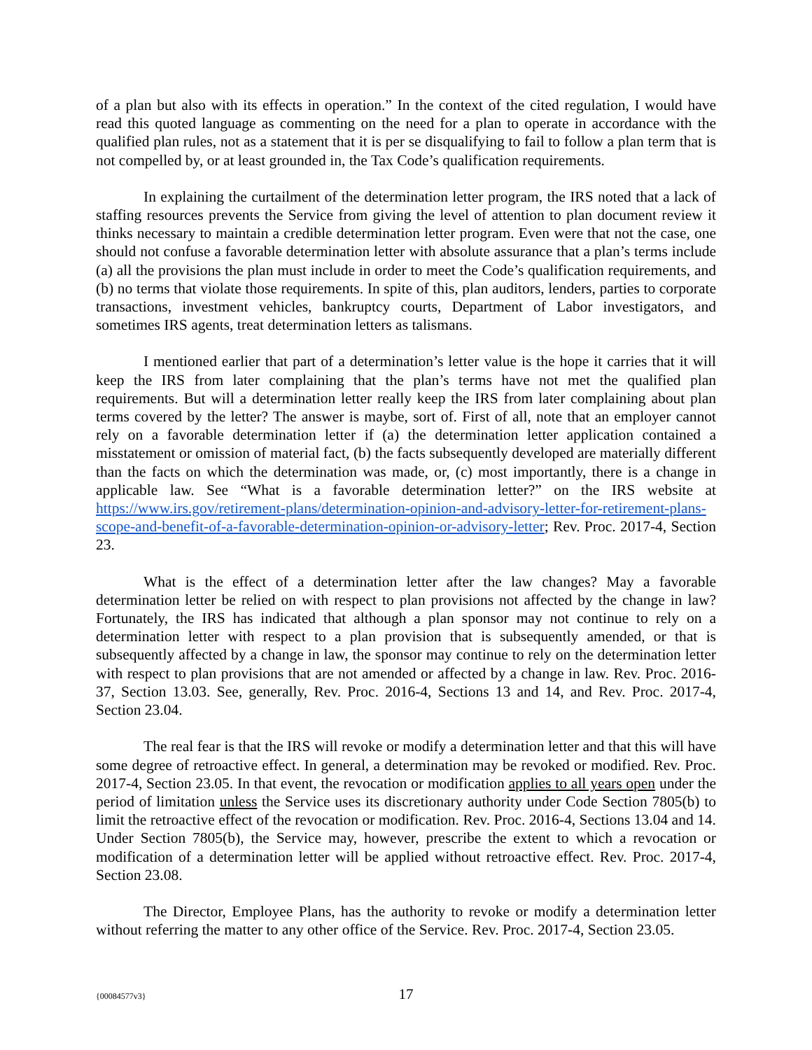of a plan but also with its effects in operation.” In the context of the cited regulation, I would have read this quoted language as commenting on the need for a plan to operate in accordance with the qualified plan rules, not as a statement that it is per se disqualifying to fail to follow a plan term that is not compelled by, or at least grounded in, the Tax Code’s qualification requirements.
In explaining the curtailment of the determination letter program, the IRS noted that a lack of staffing resources prevents the Service from giving the level of attention to plan document review it thinks necessary to maintain a credible determination letter program. Even were that not the case, one should not confuse a favorable determination letter with absolute assurance that a plan’s terms include (a) all the provisions the plan must include in order to meet the Code’s qualification requirements, and (b) no terms that violate those requirements. In spite of this, plan auditors, lenders, parties to corporate transactions, investment vehicles, bankruptcy courts, Department of Labor investigators, and sometimes IRS agents, treat determination letters as talismans.
I mentioned earlier that part of a determination’s letter value is the hope it carries that it will keep the IRS from later complaining that the plan’s terms have not met the qualified plan requirements. But will a determination letter really keep the IRS from later complaining about plan terms covered by the letter? The answer is maybe, sort of. First of all, note that an employer cannot rely on a favorable determination letter if (a) the determination letter application contained a misstatement or omission of material fact, (b) the facts subsequently developed are materially different than the facts on which the determination was made, or, (c) most importantly, there is a change in applicable law. See “What is a favorable determination letter?” on the IRS website at https://www.irs.gov/retirement-plans/determination-opinion-and-advisory-letter-for-retirement-plans-scope-and-benefit-of-a-favorable-determination-opinion-or-advisory-letter; Rev. Proc. 2017-4, Section 23.
What is the effect of a determination letter after the law changes? May a favorable determination letter be relied on with respect to plan provisions not affected by the change in law? Fortunately, the IRS has indicated that although a plan sponsor may not continue to rely on a determination letter with respect to a plan provision that is subsequently amended, or that is subsequently affected by a change in law, the sponsor may continue to rely on the determination letter with respect to plan provisions that are not amended or affected by a change in law. Rev. Proc. 2016-37, Section 13.03. See, generally, Rev. Proc. 2016-4, Sections 13 and 14, and Rev. Proc. 2017-4, Section 23.04.
The real fear is that the IRS will revoke or modify a determination letter and that this will have some degree of retroactive effect. In general, a determination may be revoked or modified. Rev. Proc. 2017-4, Section 23.05. In that event, the revocation or modification applies to all years open under the period of limitation unless the Service uses its discretionary authority under Code Section 7805(b) to limit the retroactive effect of the revocation or modification. Rev. Proc. 2016-4, Sections 13.04 and 14. Under Section 7805(b), the Service may, however, prescribe the extent to which a revocation or modification of a determination letter will be applied without retroactive effect. Rev. Proc. 2017-4, Section 23.08.
The Director, Employee Plans, has the authority to revoke or modify a determination letter without referring the matter to any other office of the Service. Rev. Proc. 2017-4, Section 23.05.
{00084577v3}
17